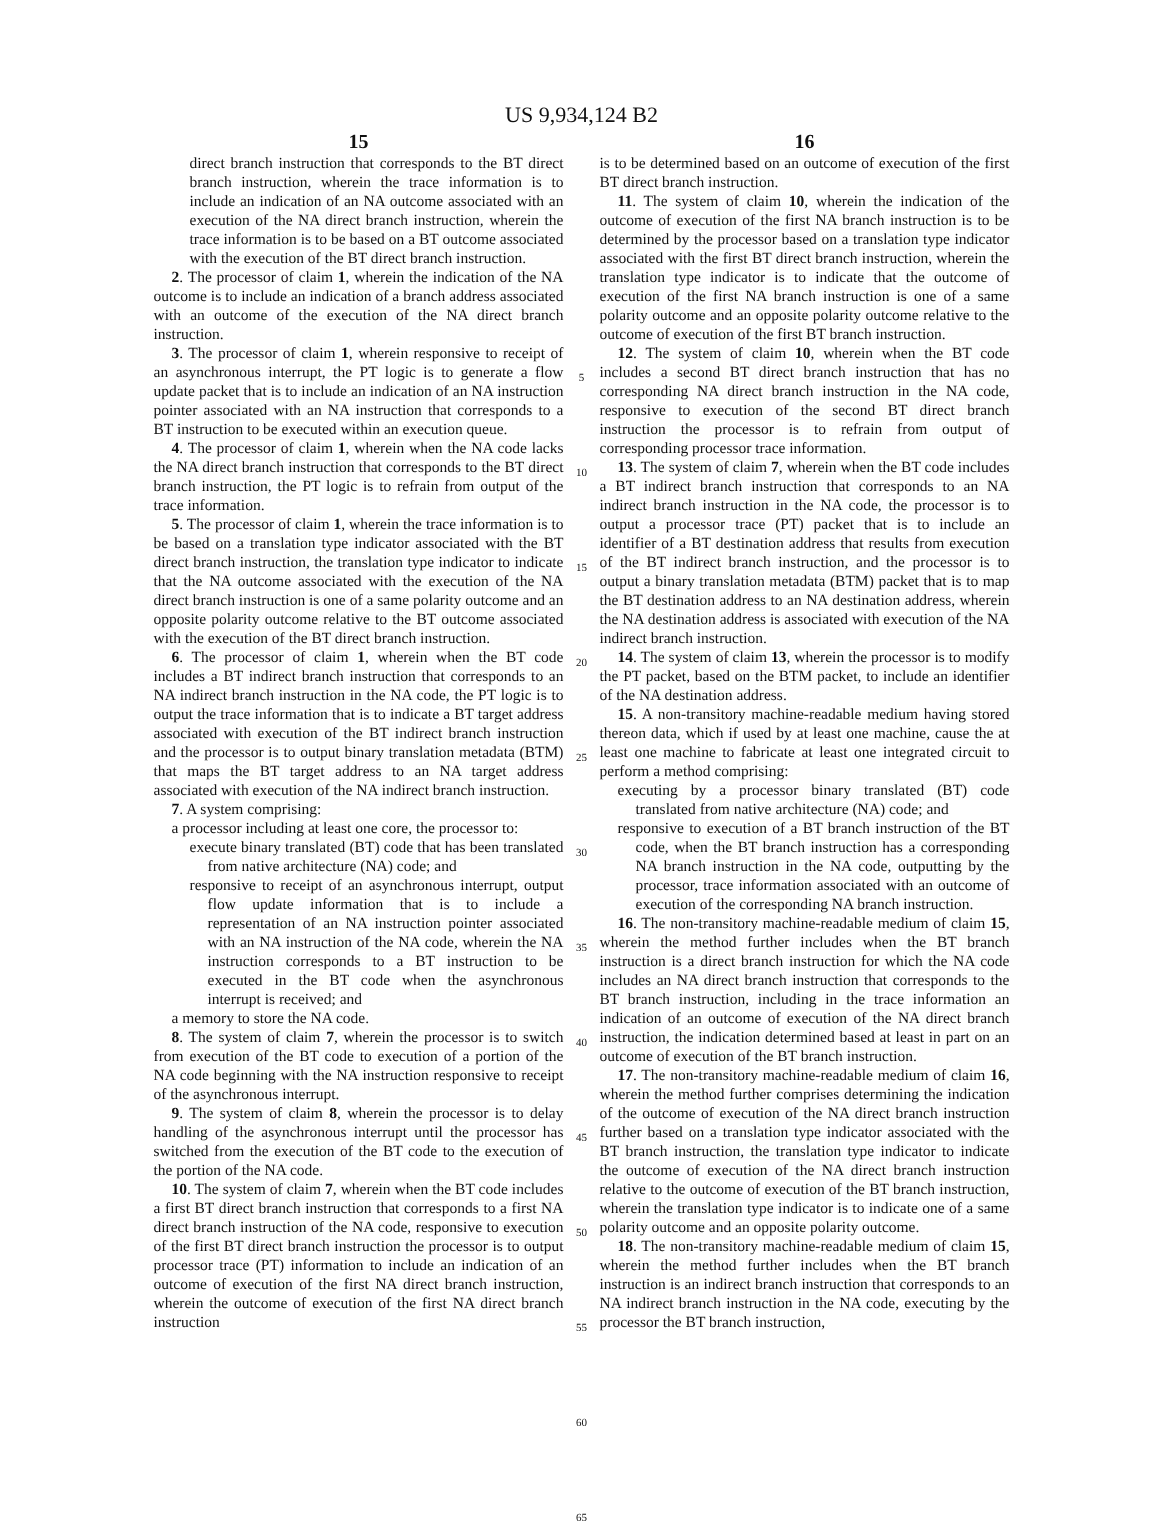US 9,934,124 B2
15
direct branch instruction that corresponds to the BT direct branch instruction, wherein the trace information is to include an indication of an NA outcome associated with an execution of the NA direct branch instruction, wherein the trace information is to be based on a BT outcome associated with the execution of the BT direct branch instruction.
2. The processor of claim 1, wherein the indication of the NA outcome is to include an indication of a branch address associated with an outcome of the execution of the NA direct branch instruction.
3. The processor of claim 1, wherein responsive to receipt of an asynchronous interrupt, the PT logic is to generate a flow update packet that is to include an indication of an NA instruction pointer associated with an NA instruction that corresponds to a BT instruction to be executed within an execution queue.
4. The processor of claim 1, wherein when the NA code lacks the NA direct branch instruction that corresponds to the BT direct branch instruction, the PT logic is to refrain from output of the trace information.
5. The processor of claim 1, wherein the trace information is to be based on a translation type indicator associated with the BT direct branch instruction, the translation type indicator to indicate that the NA outcome associated with the execution of the NA direct branch instruction is one of a same polarity outcome and an opposite polarity outcome relative to the BT outcome associated with the execution of the BT direct branch instruction.
6. The processor of claim 1, wherein when the BT code includes a BT indirect branch instruction that corresponds to an NA indirect branch instruction in the NA code, the PT logic is to output the trace information that is to indicate a BT target address associated with execution of the BT indirect branch instruction and the processor is to output binary translation metadata (BTM) that maps the BT target address to an NA target address associated with execution of the NA indirect branch instruction.
7. A system comprising:
a processor including at least one core, the processor to:
execute binary translated (BT) code that has been translated from native architecture (NA) code; and
responsive to receipt of an asynchronous interrupt, output flow update information that is to include a representation of an NA instruction pointer associated with an NA instruction of the NA code, wherein the NA instruction corresponds to a BT instruction to be executed in the BT code when the asynchronous interrupt is received; and
a memory to store the NA code.
8. The system of claim 7, wherein the processor is to switch from execution of the BT code to execution of a portion of the NA code beginning with the NA instruction responsive to receipt of the asynchronous interrupt.
9. The system of claim 8, wherein the processor is to delay handling of the asynchronous interrupt until the processor has switched from the execution of the BT code to the execution of the portion of the NA code.
10. The system of claim 7, wherein when the BT code includes a first BT direct branch instruction that corresponds to a first NA direct branch instruction of the NA code, responsive to execution of the first BT direct branch instruction the processor is to output processor trace (PT) information to include an indication of an outcome of execution of the first NA direct branch instruction, wherein the outcome of execution of the first NA direct branch instruction
5
10
15
20
25
30
35
40
45
50
55
60
65
16
is to be determined based on an outcome of execution of the first BT direct branch instruction.
11. The system of claim 10, wherein the indication of the outcome of execution of the first NA branch instruction is to be determined by the processor based on a translation type indicator associated with the first BT direct branch instruction, wherein the translation type indicator is to indicate that the outcome of execution of the first NA branch instruction is one of a same polarity outcome and an opposite polarity outcome relative to the outcome of execution of the first BT branch instruction.
12. The system of claim 10, wherein when the BT code includes a second BT direct branch instruction that has no corresponding NA direct branch instruction in the NA code, responsive to execution of the second BT direct branch instruction the processor is to refrain from output of corresponding processor trace information.
13. The system of claim 7, wherein when the BT code includes a BT indirect branch instruction that corresponds to an NA indirect branch instruction in the NA code, the processor is to output a processor trace (PT) packet that is to include an identifier of a BT destination address that results from execution of the BT indirect branch instruction, and the processor is to output a binary translation metadata (BTM) packet that is to map the BT destination address to an NA destination address, wherein the NA destination address is associated with execution of the NA indirect branch instruction.
14. The system of claim 13, wherein the processor is to modify the PT packet, based on the BTM packet, to include an identifier of the NA destination address.
15. A non-transitory machine-readable medium having stored thereon data, which if used by at least one machine, cause the at least one machine to fabricate at least one integrated circuit to perform a method comprising:
executing by a processor binary translated (BT) code translated from native architecture (NA) code; and
responsive to execution of a BT branch instruction of the BT code, when the BT branch instruction has a corresponding NA branch instruction in the NA code, outputting by the processor, trace information associated with an outcome of execution of the corresponding NA branch instruction.
16. The non-transitory machine-readable medium of claim 15, wherein the method further includes when the BT branch instruction is a direct branch instruction for which the NA code includes an NA direct branch instruction that corresponds to the BT branch instruction, including in the trace information an indication of an outcome of execution of the NA direct branch instruction, the indication determined based at least in part on an outcome of execution of the BT branch instruction.
17. The non-transitory machine-readable medium of claim 16, wherein the method further comprises determining the indication of the outcome of execution of the NA direct branch instruction further based on a translation type indicator associated with the BT branch instruction, the translation type indicator to indicate the outcome of execution of the NA direct branch instruction relative to the outcome of execution of the BT branch instruction, wherein the translation type indicator is to indicate one of a same polarity outcome and an opposite polarity outcome.
18. The non-transitory machine-readable medium of claim 15, wherein the method further includes when the BT branch instruction is an indirect branch instruction that corresponds to an NA indirect branch instruction in the NA code, executing by the processor the BT branch instruction,